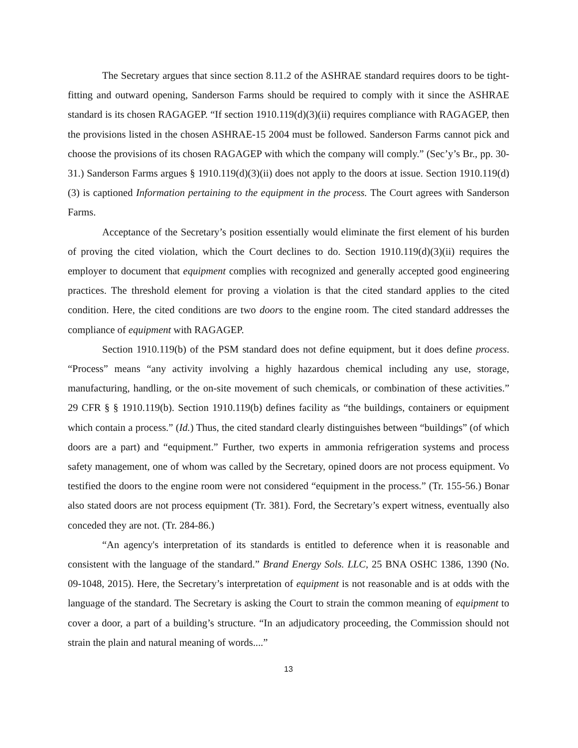The Secretary argues that since section 8.11.2 of the ASHRAE standard requires doors to be tight-fitting and outward opening, Sanderson Farms should be required to comply with it since the ASHRAE standard is its chosen RAGAGEP. “If section 1910.119(d)(3)(ii) requires compliance with RAGAGEP, then the provisions listed in the chosen ASHRAE-15 2004 must be followed. Sanderson Farms cannot pick and choose the provisions of its chosen RAGAGEP with which the company will comply.” (Sec’y’s Br., pp. 30-31.) Sanderson Farms argues § 1910.119(d)(3)(ii) does not apply to the doors at issue. Section 1910.119(d)(3) is captioned Information pertaining to the equipment in the process. The Court agrees with Sanderson Farms.
Acceptance of the Secretary’s position essentially would eliminate the first element of his burden of proving the cited violation, which the Court declines to do. Section 1910.119(d)(3)(ii) requires the employer to document that equipment complies with recognized and generally accepted good engineering practices. The threshold element for proving a violation is that the cited standard applies to the cited condition. Here, the cited conditions are two doors to the engine room. The cited standard addresses the compliance of equipment with RAGAGEP.
Section 1910.119(b) of the PSM standard does not define equipment, but it does define process. “Process” means “any activity involving a highly hazardous chemical including any use, storage, manufacturing, handling, or the on-site movement of such chemicals, or combination of these activities.” 29 CFR § § 1910.119(b). Section 1910.119(b) defines facility as “the buildings, containers or equipment which contain a process.” (Id.) Thus, the cited standard clearly distinguishes between “buildings” (of which doors are a part) and “equipment.” Further, two experts in ammonia refrigeration systems and process safety management, one of whom was called by the Secretary, opined doors are not process equipment. Vo testified the doors to the engine room were not considered “equipment in the process.” (Tr. 155-56.) Bonar also stated doors are not process equipment (Tr. 381). Ford, the Secretary’s expert witness, eventually also conceded they are not. (Tr. 284-86.)
“An agency's interpretation of its standards is entitled to deference when it is reasonable and consistent with the language of the standard.” Brand Energy Sols. LLC, 25 BNA OSHC 1386, 1390 (No. 09-1048, 2015). Here, the Secretary’s interpretation of equipment is not reasonable and is at odds with the language of the standard. The Secretary is asking the Court to strain the common meaning of equipment to cover a door, a part of a building’s structure. “In an adjudicatory proceeding, the Commission should not strain the plain and natural meaning of words....”
13